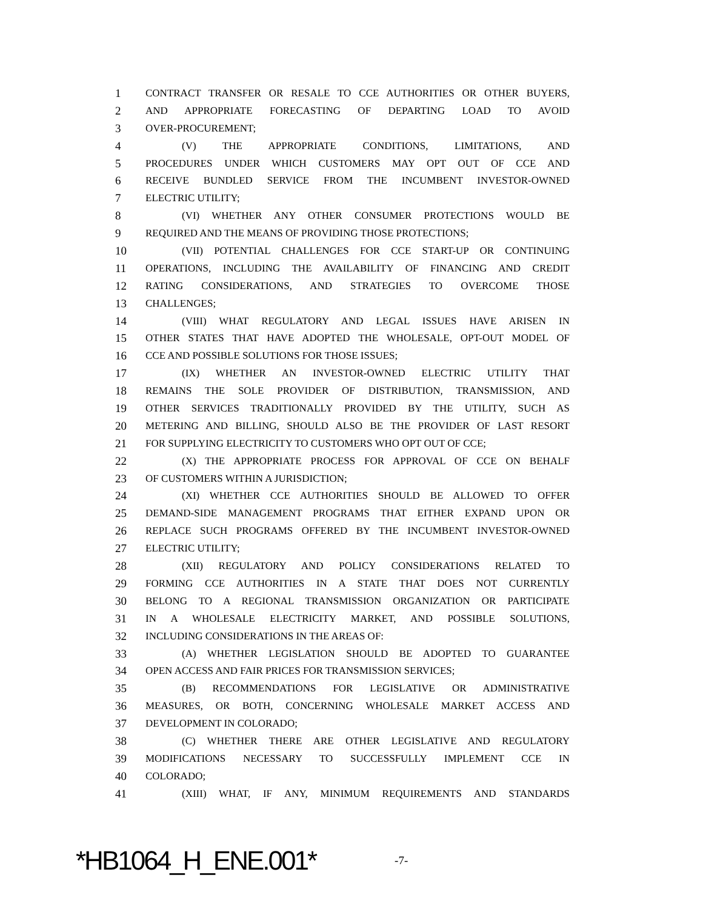1 CONTRACT TRANSFER OR RESALE TO CCE AUTHORITIES OR OTHER BUYERS,
2 AND APPROPRIATE FORECASTING OF DEPARTING LOAD TO AVOID
3 OVER-PROCUREMENT;
4 (V) THE APPROPRIATE CONDITIONS, LIMITATIONS, AND
5 PROCEDURES UNDER WHICH CUSTOMERS MAY OPT OUT OF CCE AND
6 RECEIVE BUNDLED SERVICE FROM THE INCUMBENT INVESTOR-OWNED
7 ELECTRIC UTILITY;
8 (VI) WHETHER ANY OTHER CONSUMER PROTECTIONS WOULD BE
9 REQUIRED AND THE MEANS OF PROVIDING THOSE PROTECTIONS;
10 (VII) POTENTIAL CHALLENGES FOR CCE START-UP OR CONTINUING
11 OPERATIONS, INCLUDING THE AVAILABILITY OF FINANCING AND CREDIT
12 RATING CONSIDERATIONS, AND STRATEGIES TO OVERCOME THOSE
13 CHALLENGES;
14 (VIII) WHAT REGULATORY AND LEGAL ISSUES HAVE ARISEN IN
15 OTHER STATES THAT HAVE ADOPTED THE WHOLESALE, OPT-OUT MODEL OF
16 CCE AND POSSIBLE SOLUTIONS FOR THOSE ISSUES;
17 (IX) WHETHER AN INVESTOR-OWNED ELECTRIC UTILITY THAT
18 REMAINS THE SOLE PROVIDER OF DISTRIBUTION, TRANSMISSION, AND
19 OTHER SERVICES TRADITIONALLY PROVIDED BY THE UTILITY, SUCH AS
20 METERING AND BILLING, SHOULD ALSO BE THE PROVIDER OF LAST RESORT
21 FOR SUPPLYING ELECTRICITY TO CUSTOMERS WHO OPT OUT OF CCE;
22 (X) THE APPROPRIATE PROCESS FOR APPROVAL OF CCE ON BEHALF
23 OF CUSTOMERS WITHIN A JURISDICTION;
24 (XI) WHETHER CCE AUTHORITIES SHOULD BE ALLOWED TO OFFER
25 DEMAND-SIDE MANAGEMENT PROGRAMS THAT EITHER EXPAND UPON OR
26 REPLACE SUCH PROGRAMS OFFERED BY THE INCUMBENT INVESTOR-OWNED
27 ELECTRIC UTILITY;
28 (XII) REGULATORY AND POLICY CONSIDERATIONS RELATED TO
29 FORMING CCE AUTHORITIES IN A STATE THAT DOES NOT CURRENTLY
30 BELONG TO A REGIONAL TRANSMISSION ORGANIZATION OR PARTICIPATE
31 IN A WHOLESALE ELECTRICITY MARKET, AND POSSIBLE SOLUTIONS,
32 INCLUDING CONSIDERATIONS IN THE AREAS OF:
33 (A) WHETHER LEGISLATION SHOULD BE ADOPTED TO GUARANTEE
34 OPEN ACCESS AND FAIR PRICES FOR TRANSMISSION SERVICES;
35 (B) RECOMMENDATIONS FOR LEGISLATIVE OR ADMINISTRATIVE
36 MEASURES, OR BOTH, CONCERNING WHOLESALE MARKET ACCESS AND
37 DEVELOPMENT IN COLORADO;
38 (C) WHETHER THERE ARE OTHER LEGISLATIVE AND REGULATORY
39 MODIFICATIONS NECESSARY TO SUCCESSFULLY IMPLEMENT CCE IN
40 COLORADO;
41 (XIII) WHAT, IF ANY, MINIMUM REQUIREMENTS AND STANDARDS
*HB1064_H_ENE.001*
-7-